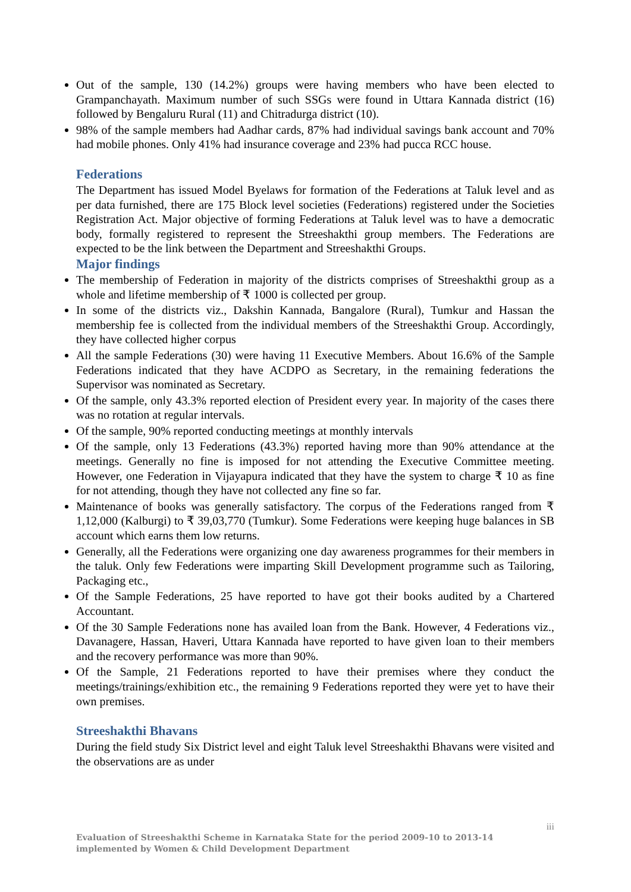Out of the sample, 130 (14.2%) groups were having members who have been elected to Grampanchayath. Maximum number of such SSGs were found in Uttara Kannada district (16) followed by Bengaluru Rural (11) and Chitradurga district (10).
98% of the sample members had Aadhar cards, 87% had individual savings bank account and 70% had mobile phones. Only 41% had insurance coverage and 23% had pucca RCC house.
Federations
The Department has issued Model Byelaws for formation of the Federations at Taluk level and as per data furnished, there are 175 Block level societies (Federations) registered under the Societies Registration Act. Major objective of forming Federations at Taluk level was to have a democratic body, formally registered to represent the Streeshakthi group members. The Federations are expected to be the link between the Department and Streeshakthi Groups.
Major findings
The membership of Federation in majority of the districts comprises of Streeshakthi group as a whole and lifetime membership of ₹ 1000 is collected per group.
In some of the districts viz., Dakshin Kannada, Bangalore (Rural), Tumkur and Hassan the membership fee is collected from the individual members of the Streeshakthi Group. Accordingly, they have collected higher corpus
All the sample Federations (30) were having 11 Executive Members. About 16.6% of the Sample Federations indicated that they have ACDPO as Secretary, in the remaining federations the Supervisor was nominated as Secretary.
Of the sample, only 43.3% reported election of President every year. In majority of the cases there was no rotation at regular intervals.
Of the sample, 90% reported conducting meetings at monthly intervals
Of the sample, only 13 Federations (43.3%) reported having more than 90% attendance at the meetings. Generally no fine is imposed for not attending the Executive Committee meeting. However, one Federation in Vijayapura indicated that they have the system to charge ₹ 10 as fine for not attending, though they have not collected any fine so far.
Maintenance of books was generally satisfactory. The corpus of the Federations ranged from ₹ 1,12,000 (Kalburgi) to ₹ 39,03,770 (Tumkur). Some Federations were keeping huge balances in SB account which earns them low returns.
Generally, all the Federations were organizing one day awareness programmes for their members in the taluk. Only few Federations were imparting Skill Development programme such as Tailoring, Packaging etc.,
Of the Sample Federations, 25 have reported to have got their books audited by a Chartered Accountant.
Of the 30 Sample Federations none has availed loan from the Bank. However, 4 Federations viz., Davanagere, Hassan, Haveri, Uttara Kannada have reported to have given loan to their members and the recovery performance was more than 90%.
Of the Sample, 21 Federations reported to have their premises where they conduct the meetings/trainings/exhibition etc., the remaining 9 Federations reported they were yet to have their own premises.
Streeshakthi Bhavans
During the field study Six District level and eight Taluk level Streeshakthi Bhavans were visited and the observations are as under
iii
Evaluation of Streeshakthi Scheme in Karnataka State for the period 2009-10 to 2013-14 implemented by Women & Child Development Department